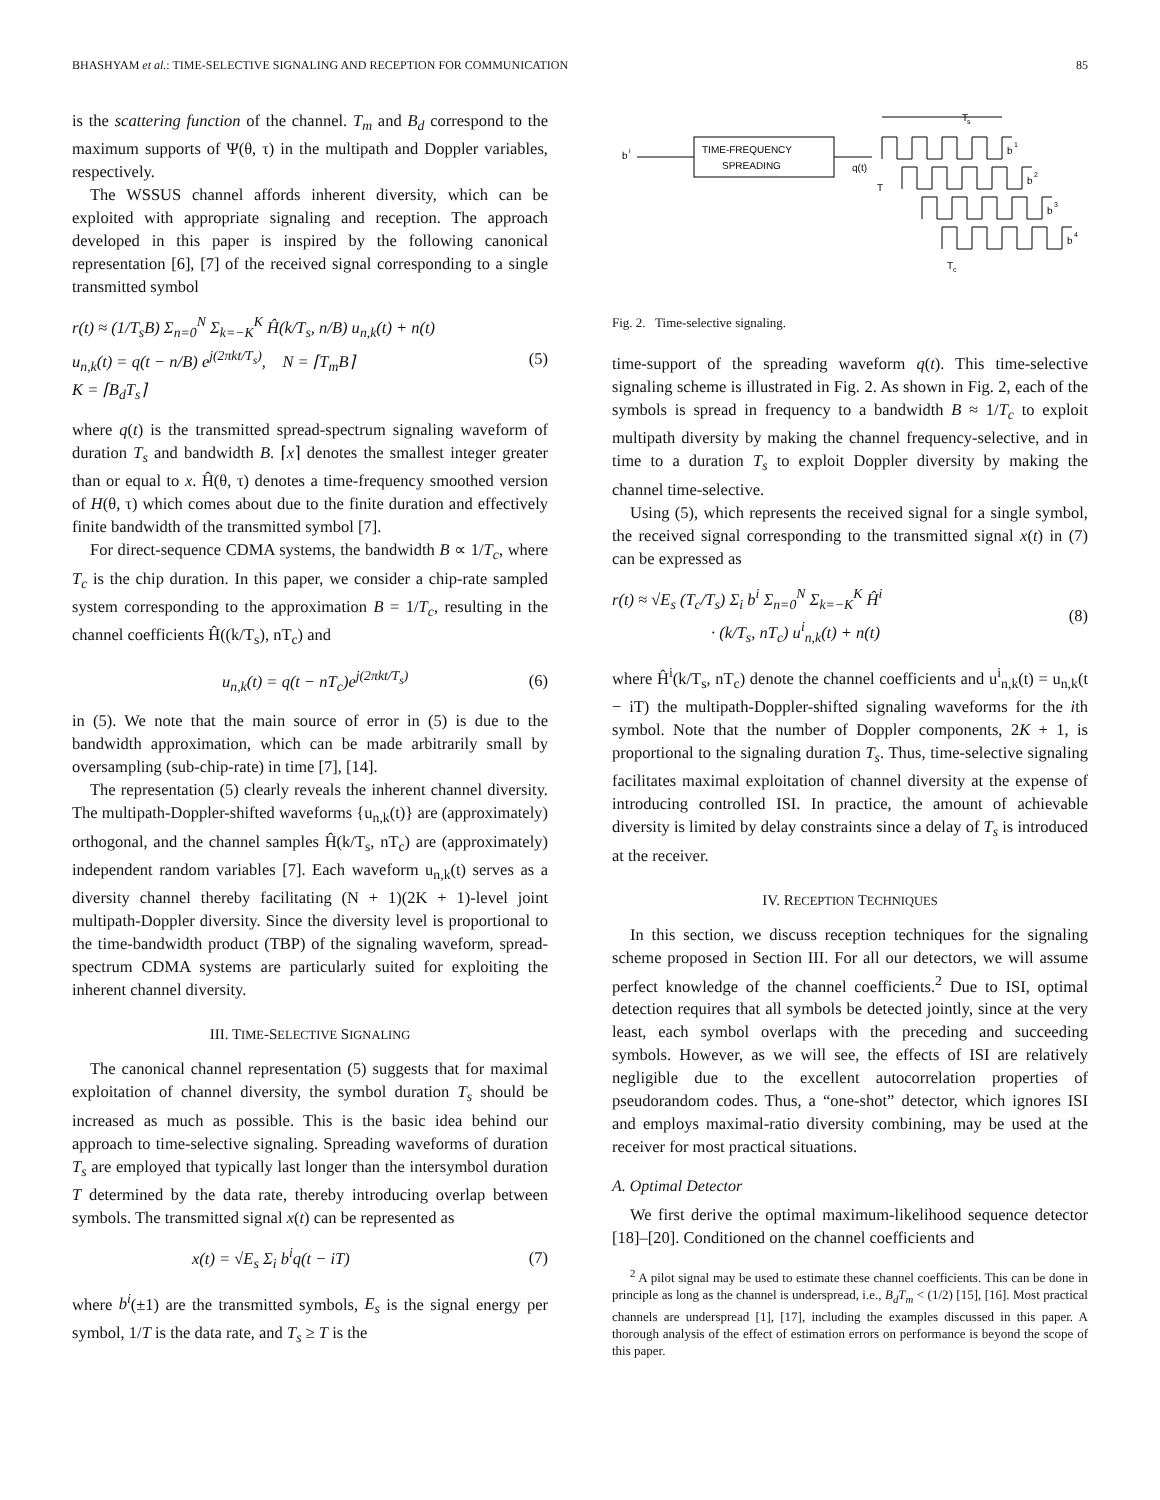BHASHYAM et al.: TIME-SELECTIVE SIGNALING AND RECEPTION FOR COMMUNICATION 85
is the scattering function of the channel. T<sub>m</sub> and B<sub>d</sub> correspond to the maximum supports of Ψ(θ, τ) in the multipath and Doppler variables, respectively.
The WSSUS channel affords inherent diversity, which can be exploited with appropriate signaling and reception. The approach developed in this paper is inspired by the following canonical representation [6], [7] of the received signal corresponding to a single transmitted symbol
r(t) ≈ (1/T<sub>s</sub>B) Σ<sub>n=0</sub><sup>N</sup> Σ<sub>k=−K</sub><sup>K</sup> Ĥ(k/T<sub>s</sub>, n/B) u<sub>n,k</sub>(t) + n(t)
u<sub>n,k</sub>(t) = q(t − n/B) e<sup>j(2πkt/T<sub>s</sub>)</sup>, N = ⌈T<sub>m</sub>B⌉
K = ⌈B<sub>d</sub>T<sub>s</sub>⌉
(5)
where q(t) is the transmitted spread-spectrum signaling waveform of duration T<sub>s</sub> and bandwidth B. ⌈x⌉ denotes the smallest integer greater than or equal to x. Ĥ(θ, τ) denotes a time-frequency smoothed version of H(θ, τ) which comes about due to the finite duration and effectively finite bandwidth of the transmitted symbol [7].
For direct-sequence CDMA systems, the bandwidth B ∝ 1/T<sub>c</sub>, where T<sub>c</sub> is the chip duration. In this paper, we consider a chip-rate sampled system corresponding to the approximation B = 1/T<sub>c</sub>, resulting in the channel coefficients Ĥ((k/T<sub>s</sub>), nT<sub>c</sub>) and
u<sub>n,k</sub>(t) = q(t − nT<sub>c</sub>)e<sup>j(2πkt/T<sub>s</sub>)</sup>
(6)
in (5). We note that the main source of error in (5) is due to the bandwidth approximation, which can be made arbitrarily small by oversampling (sub-chip-rate) in time [7], [14].
The representation (5) clearly reveals the inherent channel diversity. The multipath-Doppler-shifted waveforms {u<sub>n,k</sub>(t)} are (approximately) orthogonal, and the channel samples Ĥ(k/T<sub>s</sub>, nT<sub>c</sub>) are (approximately) independent random variables [7]. Each waveform u<sub>n,k</sub>(t) serves as a diversity channel thereby facilitating (N + 1)(2K + 1)-level joint multipath-Doppler diversity. Since the diversity level is proportional to the time-bandwidth product (TBP) of the signaling waveform, spread-spectrum CDMA systems are particularly suited for exploiting the inherent channel diversity.
III. TIME-SELECTIVE SIGNALING
The canonical channel representation (5) suggests that for maximal exploitation of channel diversity, the symbol duration T<sub>s</sub> should be increased as much as possible. This is the basic idea behind our approach to time-selective signaling. Spreading waveforms of duration T<sub>s</sub> are employed that typically last longer than the intersymbol duration T determined by the data rate, thereby introducing overlap between symbols. The transmitted signal x(t) can be represented as
x(t) = √E<sub>s</sub> Σ<sub>i</sub> b<sup>i</sup>q(t − iT) (7)
where b<sup>i</sup>(±1) are the transmitted symbols, E<sub>s</sub> is the signal energy per symbol, 1/T is the data rate, and T<sub>s</sub> ≥ T is the
b
i
TIME-FREQUENCY
SPREADING
q(t)
T
s
b
1
b
2
T
b
3
b
4
T
c
Fig. 2. Time-selective signaling.
time-support of the spreading waveform q(t). This time-selective signaling scheme is illustrated in Fig. 2. As shown in Fig. 2, each of the symbols is spread in frequency to a bandwidth B ≈ 1/T<sub>c</sub> to exploit multipath diversity by making the channel frequency-selective, and in time to a duration T<sub>s</sub> to exploit Doppler diversity by making the channel time-selective.
Using (5), which represents the received signal for a single symbol, the received signal corresponding to the transmitted signal x(t) in (7) can be expressed as
r(t) ≈ √E<sub>s</sub> (T<sub>c</sub>/T<sub>s</sub>) Σ<sub>i</sub> b<sup>i</sup> Σ<sub>n=0</sub><sup>N</sup> Σ<sub>k=−K</sub><sup>K</sup> Ĥ<sup>i</sup>
· (k/T<sub>s</sub>, nT<sub>c</sub>) u<sup>i</sup><sub>n,k</sub>(t) + n(t)
(8)
where Ĥ<sup>i</sup>(k/T<sub>s</sub>, nT<sub>c</sub>) denote the channel coefficients and u<sup>i</sup><sub>n,k</sub>(t) = u<sub>n,k</sub>(t − iT) the multipath-Doppler-shifted signaling waveforms for the ith symbol. Note that the number of Doppler components, 2K + 1, is proportional to the signaling duration T<sub>s</sub>. Thus, time-selective signaling facilitates maximal exploitation of channel diversity at the expense of introducing controlled ISI. In practice, the amount of achievable diversity is limited by delay constraints since a delay of T<sub>s</sub> is introduced at the receiver.
IV. RECEPTION TECHNIQUES
In this section, we discuss reception techniques for the signaling scheme proposed in Section III. For all our detectors, we will assume perfect knowledge of the channel coefficients.<sup>2</sup> Due to ISI, optimal detection requires that all symbols be detected jointly, since at the very least, each symbol overlaps with the preceding and succeeding symbols. However, as we will see, the effects of ISI are relatively negligible due to the excellent autocorrelation properties of pseudorandom codes. Thus, a “one-shot” detector, which ignores ISI and employs maximal-ratio diversity combining, may be used at the receiver for most practical situations.
A. Optimal Detector
We first derive the optimal maximum-likelihood sequence detector [18]–[20]. Conditioned on the channel coefficients and
<sup>2</sup> A pilot signal may be used to estimate these channel coefficients. This can be done in principle as long as the channel is underspread, i.e., B<sub>d</sub>T<sub>m</sub> < (1/2) [15], [16]. Most practical channels are underspread [1], [17], including the examples discussed in this paper. A thorough analysis of the effect of estimation errors on performance is beyond the scope of this paper.